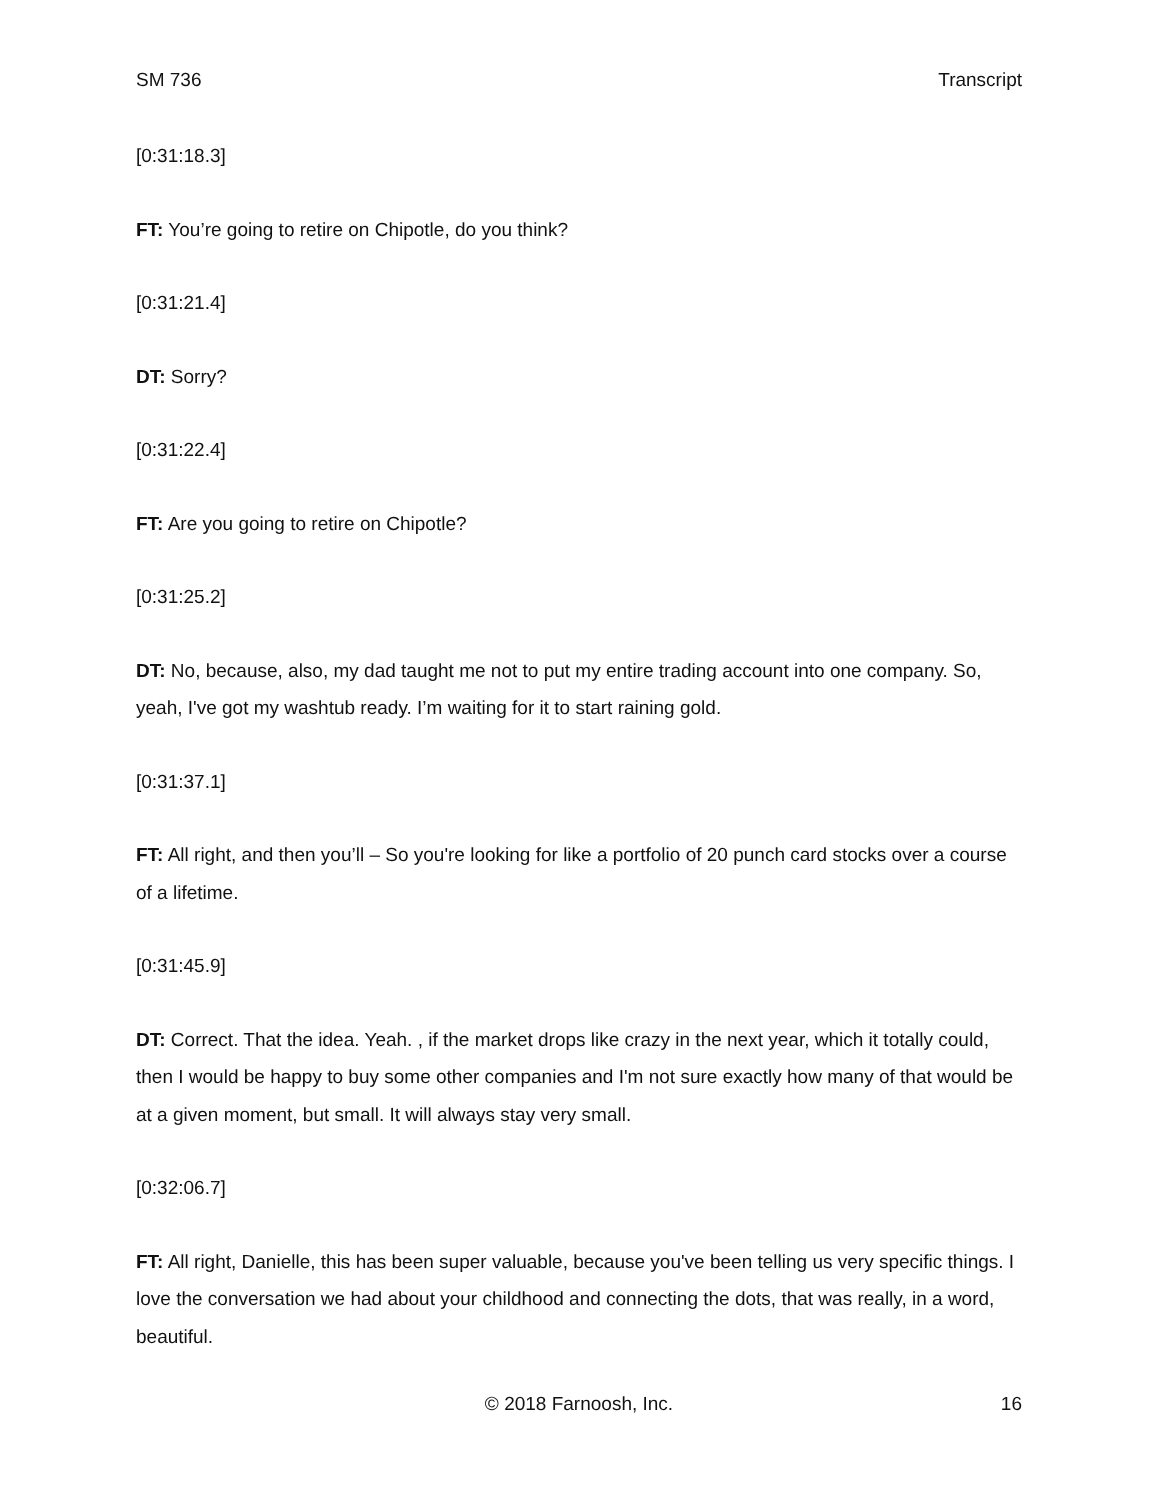SM 736 Transcript
[0:31:18.3]
FT: You’re going to retire on Chipotle, do you think?
[0:31:21.4]
DT: Sorry?
[0:31:22.4]
FT: Are you going to retire on Chipotle?
[0:31:25.2]
DT: No, because, also, my dad taught me not to put my entire trading account into one company. So, yeah, I've got my washtub ready. I’m waiting for it to start raining gold.
[0:31:37.1]
FT: All right, and then you’ll – So you're looking for like a portfolio of 20 punch card stocks over a course of a lifetime.
[0:31:45.9]
DT: Correct. That the idea. Yeah. , if the market drops like crazy in the next year, which it totally could, then I would be happy to buy some other companies and I'm not sure exactly how many of that would be at a given moment, but small. It will always stay very small.
[0:32:06.7]
FT: All right, Danielle, this has been super valuable, because you've been telling us very specific things. I love the conversation we had about your childhood and connecting the dots, that was really, in a word, beautiful.
© 2018 Farnoosh, Inc.
16